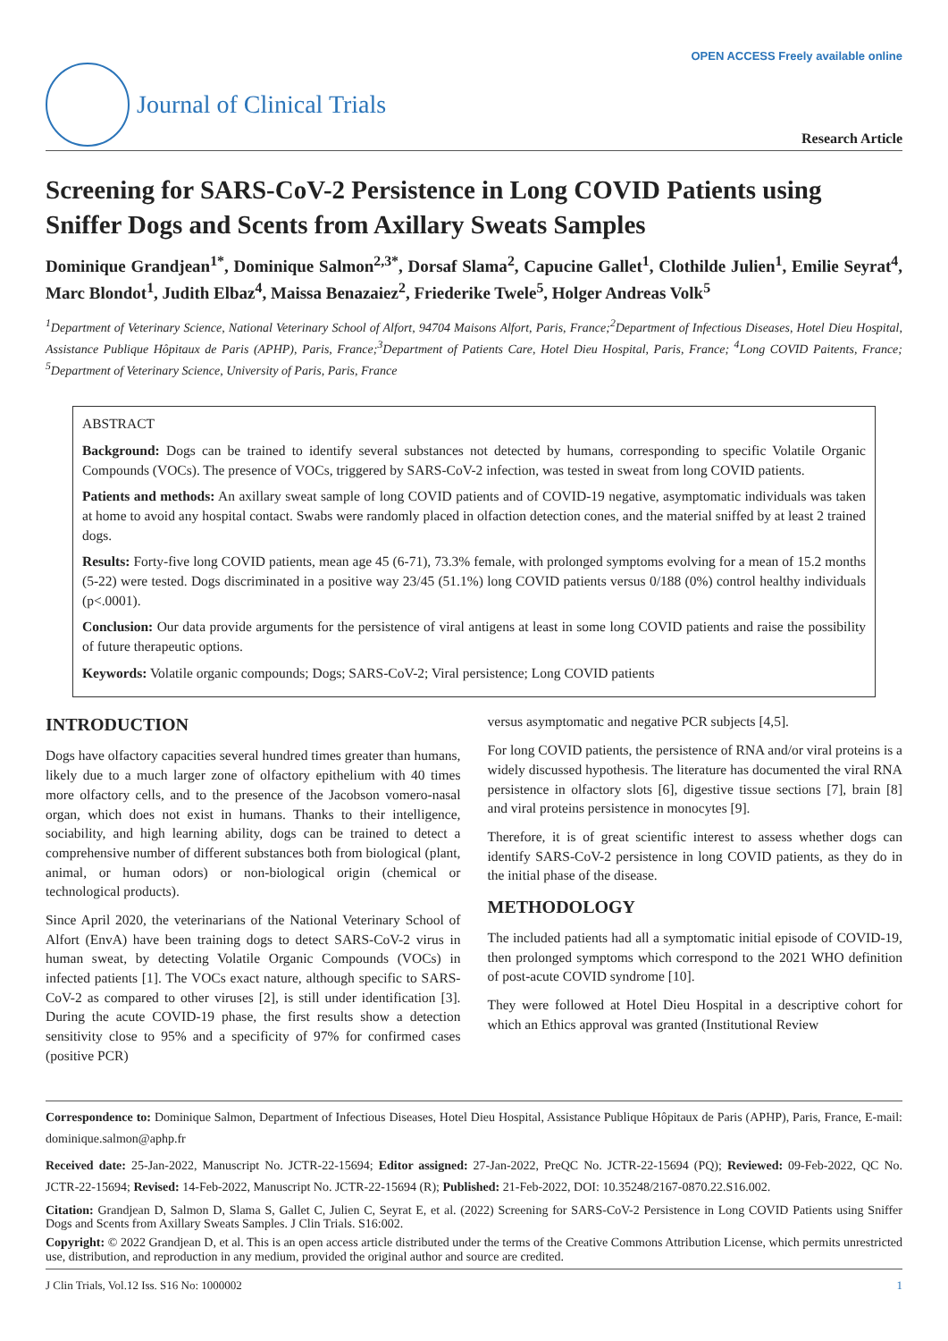OPEN ACCESS Freely available online
Journal of Clinical Trials
Research Article
Screening for SARS-CoV-2 Persistence in Long COVID Patients using Sniffer Dogs and Scents from Axillary Sweats Samples
Dominique Grandjean<sup>1*</sup>, Dominique Salmon<sup>2,3*</sup>, Dorsaf Slama<sup>2</sup>, Capucine Gallet<sup>1</sup>, Clothilde Julien<sup>1</sup>, Emilie Seyrat<sup>4</sup>, Marc Blondot<sup>1</sup>, Judith Elbaz<sup>4</sup>, Maissa Benazaiez<sup>2</sup>, Friederike Twele<sup>5</sup>, Holger Andreas Volk<sup>5</sup>
<sup>1</sup> Department of Veterinary Science, National Veterinary School of Alfort, 94704 Maisons Alfort, Paris, France;<sup>2</sup>Department of Infectious Diseases, Hotel Dieu Hospital, Assistance Publique Hôpitaux de Paris (APHP), Paris, France;<sup>3</sup>Department of Patients Care, Hotel Dieu Hospital, Paris, France; <sup>4</sup>Long COVID Paitents, France; <sup>5</sup>Department of Veterinary Science, University of Paris, Paris, France
ABSTRACT
Background: Dogs can be trained to identify several substances not detected by humans, corresponding to specific Volatile Organic Compounds (VOCs). The presence of VOCs, triggered by SARS-CoV-2 infection, was tested in sweat from long COVID patients.
Patients and methods: An axillary sweat sample of long COVID patients and of COVID-19 negative, asymptomatic individuals was taken at home to avoid any hospital contact. Swabs were randomly placed in olfaction detection cones, and the material sniffed by at least 2 trained dogs.
Results: Forty-five long COVID patients, mean age 45 (6-71), 73.3% female, with prolonged symptoms evolving for a mean of 15.2 months (5-22) were tested. Dogs discriminated in a positive way 23/45 (51.1%) long COVID patients versus 0/188 (0%) control healthy individuals (p<.0001).
Conclusion: Our data provide arguments for the persistence of viral antigens at least in some long COVID patients and raise the possibility of future therapeutic options.
Keywords: Volatile organic compounds; Dogs; SARS-CoV-2; Viral persistence; Long COVID patients
INTRODUCTION
Dogs have olfactory capacities several hundred times greater than humans, likely due to a much larger zone of olfactory epithelium with 40 times more olfactory cells, and to the presence of the Jacobson vomero-nasal organ, which does not exist in humans. Thanks to their intelligence, sociability, and high learning ability, dogs can be trained to detect a comprehensive number of different substances both from biological (plant, animal, or human odors) or non-biological origin (chemical or technological products).
Since April 2020, the veterinarians of the National Veterinary School of Alfort (EnvA) have been training dogs to detect SARS-CoV-2 virus in human sweat, by detecting Volatile Organic Compounds (VOCs) in infected patients [1]. The VOCs exact nature, although specific to SARS-CoV-2 as compared to other viruses [2], is still under identification [3]. During the acute COVID-19 phase, the first results show a detection sensitivity close to 95% and a specificity of 97% for confirmed cases (positive PCR)
versus asymptomatic and negative PCR subjects [4,5].
For long COVID patients, the persistence of RNA and/or viral proteins is a widely discussed hypothesis. The literature has documented the viral RNA persistence in olfactory slots [6], digestive tissue sections [7], brain [8] and viral proteins persistence in monocytes [9].
Therefore, it is of great scientific interest to assess whether dogs can identify SARS-CoV-2 persistence in long COVID patients, as they do in the initial phase of the disease.
METHODOLOGY
The included patients had all a symptomatic initial episode of COVID-19, then prolonged symptoms which correspond to the 2021 WHO definition of post-acute COVID syndrome [10].
They were followed at Hotel Dieu Hospital in a descriptive cohort for which an Ethics approval was granted (Institutional Review
Correspondence to: Dominique Salmon, Department of Infectious Diseases, Hotel Dieu Hospital, Assistance Publique Hôpitaux de Paris (APHP), Paris, France, E-mail: dominique.salmon@aphp.fr
Received date: 25-Jan-2022, Manuscript No. JCTR-22-15694; Editor assigned: 27-Jan-2022, PreQC No. JCTR-22-15694 (PQ); Reviewed: 09-Feb-2022, QC No. JCTR-22-15694; Revised: 14-Feb-2022, Manuscript No. JCTR-22-15694 (R); Published: 21-Feb-2022, DOI: 10.35248/2167-0870.22.S16.002.
Citation: Grandjean D, Salmon D, Slama S, Gallet C, Julien C, Seyrat E, et al. (2022) Screening for SARS-CoV-2 Persistence in Long COVID Patients using Sniffer Dogs and Scents from Axillary Sweats Samples. J Clin Trials. S16:002.
Copyright: © 2022 Grandjean D, et al. This is an open access article distributed under the terms of the Creative Commons Attribution License, which permits unrestricted use, distribution, and reproduction in any medium, provided the original author and source are credited.
J Clin Trials, Vol.12 Iss. S16 No: 1000002 1